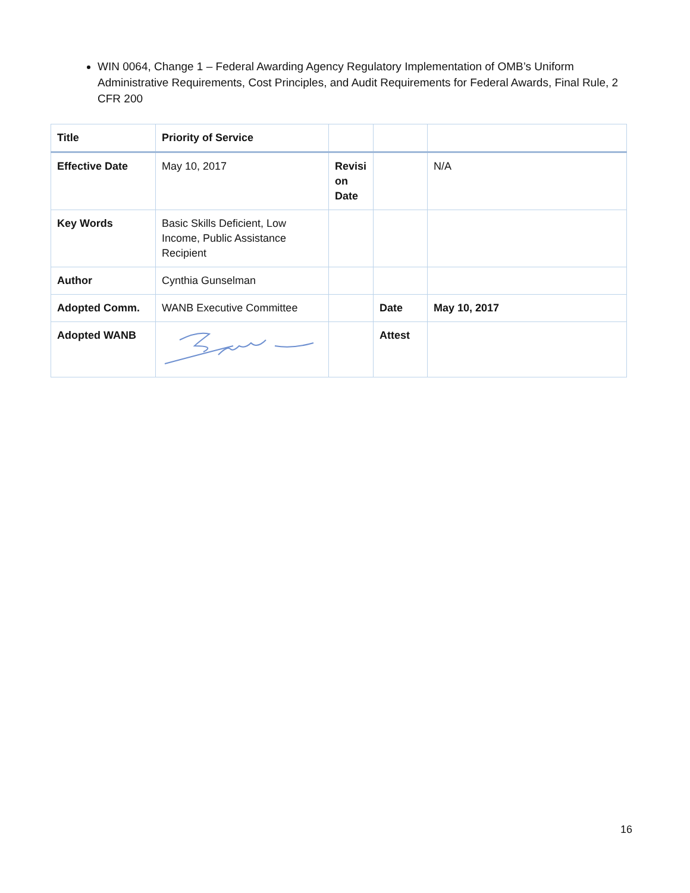WIN 0064, Change 1 – Federal Awarding Agency Regulatory Implementation of OMB’s Uniform Administrative Requirements, Cost Principles, and Audit Requirements for Federal Awards, Final Rule, 2 CFR 200
| Title | Priority of Service | | | |
| Effective Date | May 10, 2017 | Revisi on Date | | N/A |
| Key Words | Basic Skills Deficient, Low Income, Public Assistance Recipient | | | |
| Author | Cynthia Gunselman | | | |
| Adopted Comm. | WANB Executive Committee | | Date | May 10, 2017 |
| Adopted WANB | | | Attest | |
16